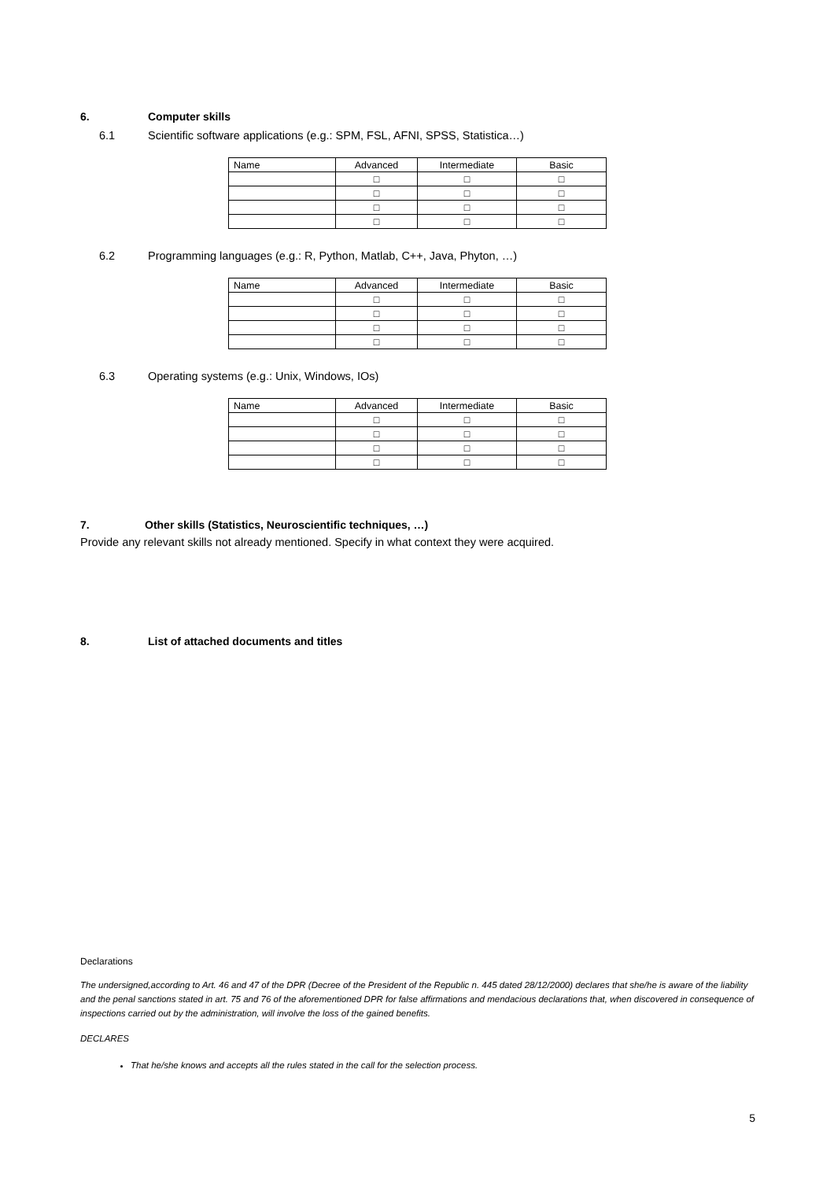6. Computer skills
6.1 Scientific software applications (e.g.: SPM, FSL, AFNI, SPSS, Statistica…)
| Name | Advanced | Intermediate | Basic |
| | □ | □ | □ |
| | □ | □ | □ |
| | □ | □ | □ |
| | □ | □ | □ |
6.2 Programming languages (e.g.: R, Python, Matlab, C++, Java, Phyton, …)
| Name | Advanced | Intermediate | Basic |
| | □ | □ | □ |
| | □ | □ | □ |
| | □ | □ | □ |
| | □ | □ | □ |
6.3 Operating systems (e.g.: Unix, Windows, IOs)
| Name | Advanced | Intermediate | Basic |
| | □ | □ | □ |
| | □ | □ | □ |
| | □ | □ | □ |
| | □ | □ | □ |
7. Other skills (Statistics, Neuroscientific techniques, …)
Provide any relevant skills not already mentioned. Specify in what context they were acquired.
8. List of attached documents and titles
Declarations
The undersigned,according to Art. 46 and 47 of the DPR (Decree of the President of the Republic n. 445 dated 28/12/2000) declares that she/he is aware of the liability and the penal sanctions stated in art. 75 and 76 of the aforementioned DPR for false affirmations and mendacious declarations that, when discovered in consequence of inspections carried out by the administration, will involve the loss of the gained benefits.
DECLARES
That he/she knows and accepts all the rules stated in the call for the selection process.
5